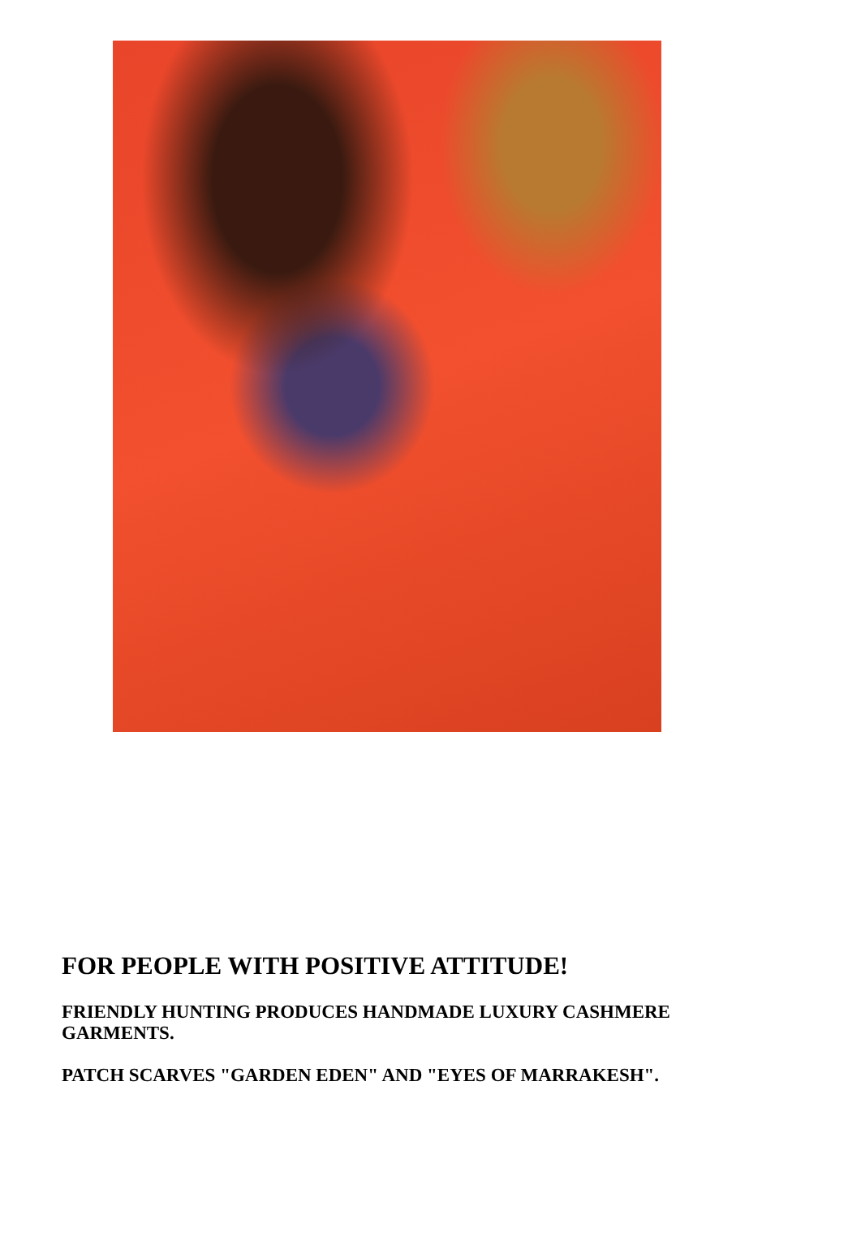FOR PEOPLE WITH POSITIVE ATTITUDE!
FRIENDLY HUNTING PRODUCES HANDMADE LUXURY CASHMERE GARMENTS.
PATCH SCARVES "GARDEN EDEN" AND "EYES OF MARRAKESH".